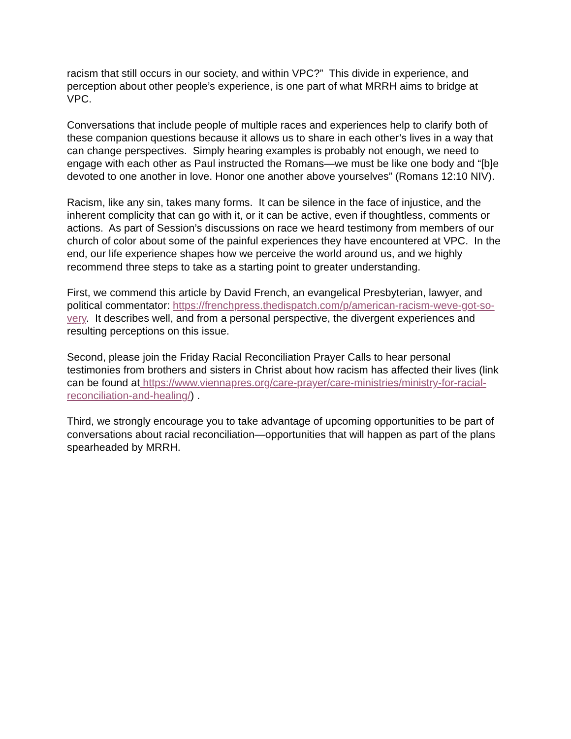racism that still occurs in our society, and within VPC?” This divide in experience, and perception about other people’s experience, is one part of what MRRH aims to bridge at VPC.
Conversations that include people of multiple races and experiences help to clarify both of these companion questions because it allows us to share in each other’s lives in a way that can change perspectives. Simply hearing examples is probably not enough, we need to engage with each other as Paul instructed the Romans—we must be like one body and “[b]e devoted to one another in love. Honor one another above yourselves” (Romans 12:10 NIV).
Racism, like any sin, takes many forms. It can be silence in the face of injustice, and the inherent complicity that can go with it, or it can be active, even if thoughtless, comments or actions. As part of Session’s discussions on race we heard testimony from members of our church of color about some of the painful experiences they have encountered at VPC. In the end, our life experience shapes how we perceive the world around us, and we highly recommend three steps to take as a starting point to greater understanding.
First, we commend this article by David French, an evangelical Presbyterian, lawyer, and political commentator: https://frenchpress.thedispatch.com/p/american-racism-weve-got-so-very. It describes well, and from a personal perspective, the divergent experiences and resulting perceptions on this issue.
Second, please join the Friday Racial Reconciliation Prayer Calls to hear personal testimonies from brothers and sisters in Christ about how racism has affected their lives (link can be found at https://www.viennapres.org/care-prayer/care-ministries/ministry-for-racial-reconciliation-and-healing/) .
Third, we strongly encourage you to take advantage of upcoming opportunities to be part of conversations about racial reconciliation—opportunities that will happen as part of the plans spearheaded by MRRH.